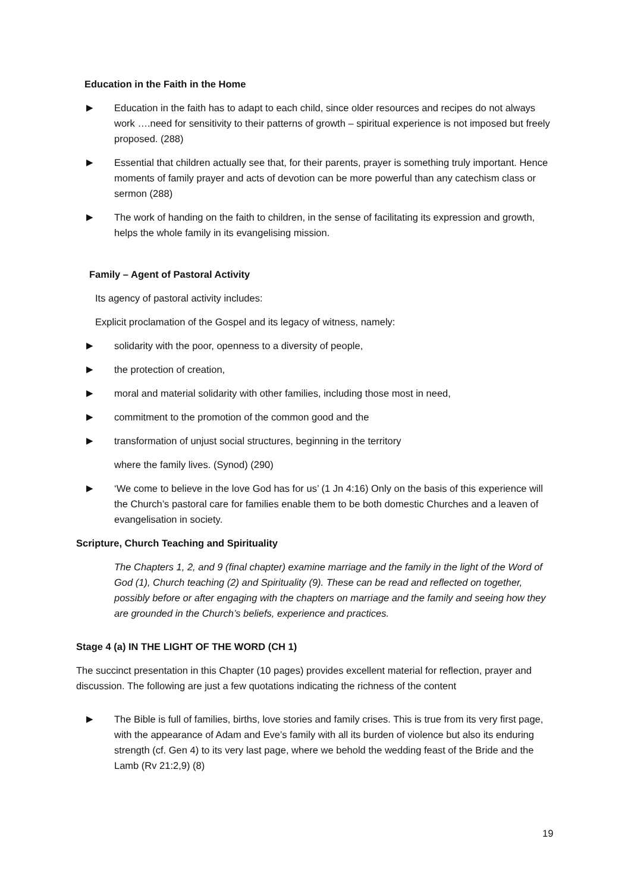Education in the Faith in the Home
▶ Education in the faith has to adapt to each child, since older resources and recipes do not always work ….need for sensitivity to their patterns of growth – spiritual experience is not imposed but freely proposed. (288)
▶ Essential that children actually see that, for their parents, prayer is something truly important. Hence moments of family prayer and acts of devotion can be more powerful than any catechism class or sermon (288)
▶ The work of handing on the faith to children, in the sense of facilitating its expression and growth, helps the whole family in its evangelising mission.
Family – Agent of Pastoral Activity
Its agency of pastoral activity includes:
Explicit proclamation of the Gospel and its legacy of witness, namely:
▶ solidarity with the poor, openness to a diversity of people,
▶ the protection of creation,
▶ moral and material solidarity with other families, including those most in need,
▶ commitment to the promotion of the common good and the
▶ transformation of unjust social structures, beginning in the territory
where the family lives. (Synod) (290)
▶ ‘We come to believe in the love God has for us’ (1 Jn 4:16) Only on the basis of this experience will the Church’s pastoral care for families enable them to be both domestic Churches and a leaven of evangelisation in society.
Scripture, Church Teaching and Spirituality
The Chapters 1, 2, and 9 (final chapter) examine marriage and the family in the light of the Word of God (1), Church teaching (2) and Spirituality (9). These can be read and reflected on together, possibly before or after engaging with the chapters on marriage and the family and seeing how they are grounded in the Church’s beliefs, experience and practices.
Stage 4 (a) IN THE LIGHT OF THE WORD (CH 1)
The succinct presentation in this Chapter (10 pages) provides excellent material for reflection, prayer and discussion. The following are just a few quotations indicating the richness of the content
▶ The Bible is full of families, births, love stories and family crises. This is true from its very first page, with the appearance of Adam and Eve’s family with all its burden of violence but also its enduring strength (cf. Gen 4) to its very last page, where we behold the wedding feast of the Bride and the Lamb (Rv 21:2,9) (8)
19